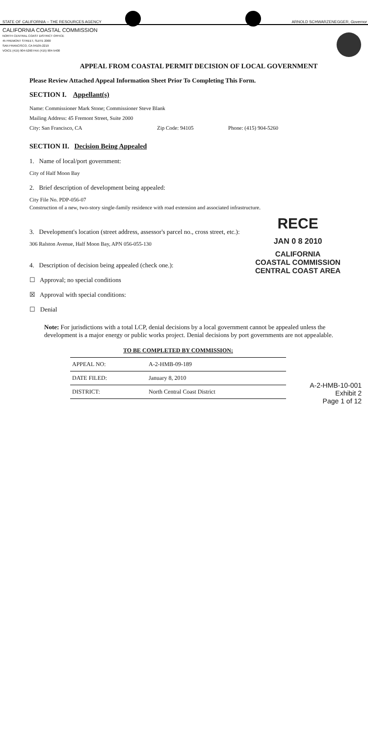STATE OF CALIFORNIA -- THE RESOURCES AGENCY ARNOLD SCHWARZENEGGER, Governor
CALIFORNIA COASTAL COMMISSION
NORTH CENTRAL COAST DISTRICT OFFICE
45 FREMONT STREET, SUITE 2000
SAN FRANCISCO, CA 94105-2219
VOICE (415) 904-5260 FAX (415) 904-5400
APPEAL FROM COASTAL PERMIT DECISION OF LOCAL GOVERNMENT
Please Review Attached Appeal Information Sheet Prior To Completing This Form.
SECTION I. Appellant(s)
Name: Commissioner Mark Stone; Commissioner Steve Blank
Mailing Address: 45 Fremont Street, Suite 2000
City: San Francisco, CA Zip Code: 94105 Phone: (415) 904-5260
SECTION II. Decision Being Appealed
1. Name of local/port government:
City of Half Moon Bay
2. Brief description of development being appealed:
City File No. PDP-056-07
Construction of a new, two-story single-family residence with road extension and associated infrastructure.
3. Development's location (street address, assessor's parcel no., cross street, etc.):
306 Ralston Avenue, Half Moon Bay, APN 056-055-130
4. Description of decision being appealed (check one.):
☐ Approval; no special conditions
☒ Approval with special conditions:
☐ Denial
RECE
JAN 0 8 2010
CALIFORNIA
COASTAL COMMISSION
CENTRAL COAST AREA
Note: For jurisdictions with a total LCP, denial decisions by a local government cannot be appealed unless the development is a major energy or public works project. Denial decisions by port governments are not appealable.
| TO BE COMPLETED BY COMMISSION: | |
| --- | --- |
| APPEAL NO: | A-2-HMB-09-189 |
| DATE FILED: | January 8, 2010 |
| DISTRICT: | North Central Coast District |
A-2-HMB-10-001
Exhibit 2
Page 1 of 12